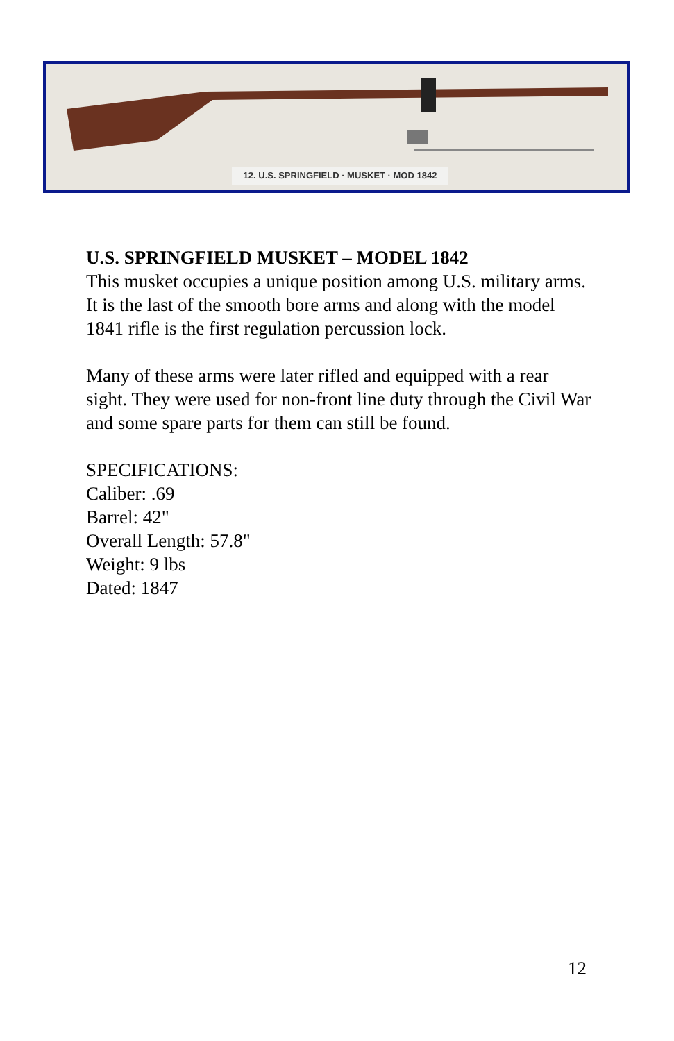12. U.S. SPRINGFIELD · MUSKET · MOD 1842
U.S. SPRINGFIELD MUSKET – MODEL 1842
This musket occupies a unique position among U.S. military arms. It is the last of the smooth bore arms and along with the model 1841 rifle is the first regulation percussion lock.
Many of these arms were later rifled and equipped with a rear sight. They were used for non-front line duty through the Civil War and some spare parts for them can still be found.
SPECIFICATIONS:
Caliber: .69
Barrel: 42"
Overall Length: 57.8"
Weight: 9 lbs
Dated: 1847
12